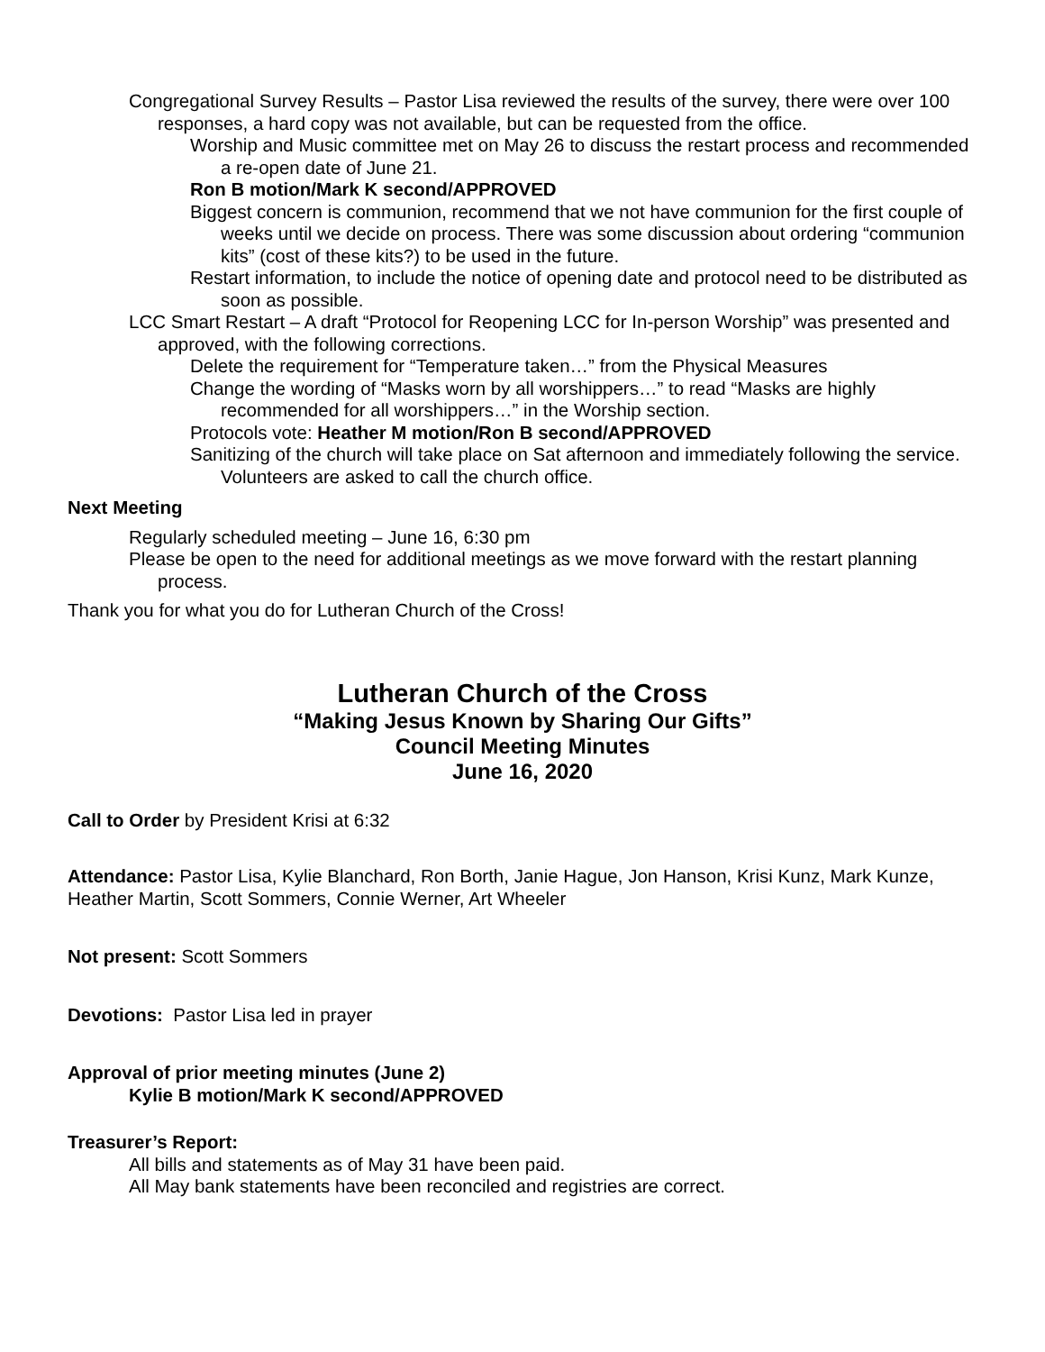Congregational Survey Results – Pastor Lisa reviewed the results of the survey, there were over 100 responses, a hard copy was not available, but can be requested from the office.
Worship and Music committee met on May 26 to discuss the restart process and recommended a re-open date of June 21.
Ron B motion/Mark K second/APPROVED
Biggest concern is communion, recommend that we not have communion for the first couple of weeks until we decide on process. There was some discussion about ordering “communion kits” (cost of these kits?) to be used in the future.
Restart information, to include the notice of opening date and protocol need to be distributed as soon as possible.
LCC Smart Restart – A draft “Protocol for Reopening LCC for In-person Worship” was presented and approved, with the following corrections.
Delete the requirement for “Temperature taken…” from the Physical Measures
Change the wording of “Masks worn by all worshippers…” to read “Masks are highly recommended for all worshippers…” in the Worship section.
Protocols vote: Heather M motion/Ron B second/APPROVED
Sanitizing of the church will take place on Sat afternoon and immediately following the service. Volunteers are asked to call the church office.
Next Meeting
Regularly scheduled meeting – June 16, 6:30 pm
Please be open to the need for additional meetings as we move forward with the restart planning process.
Thank you for what you do for Lutheran Church of the Cross!
Lutheran Church of the Cross
“Making Jesus Known by Sharing Our Gifts”
Council Meeting Minutes
June 16, 2020
Call to Order by President Krisi at 6:32
Attendance: Pastor Lisa, Kylie Blanchard, Ron Borth, Janie Hague, Jon Hanson, Krisi Kunz, Mark Kunze, Heather Martin, Scott Sommers, Connie Werner, Art Wheeler
Not present: Scott Sommers
Devotions: Pastor Lisa led in prayer
Approval of prior meeting minutes (June 2)
Kylie B motion/Mark K second/APPROVED
Treasurer’s Report:
All bills and statements as of May 31 have been paid.
All May bank statements have been reconciled and registries are correct.